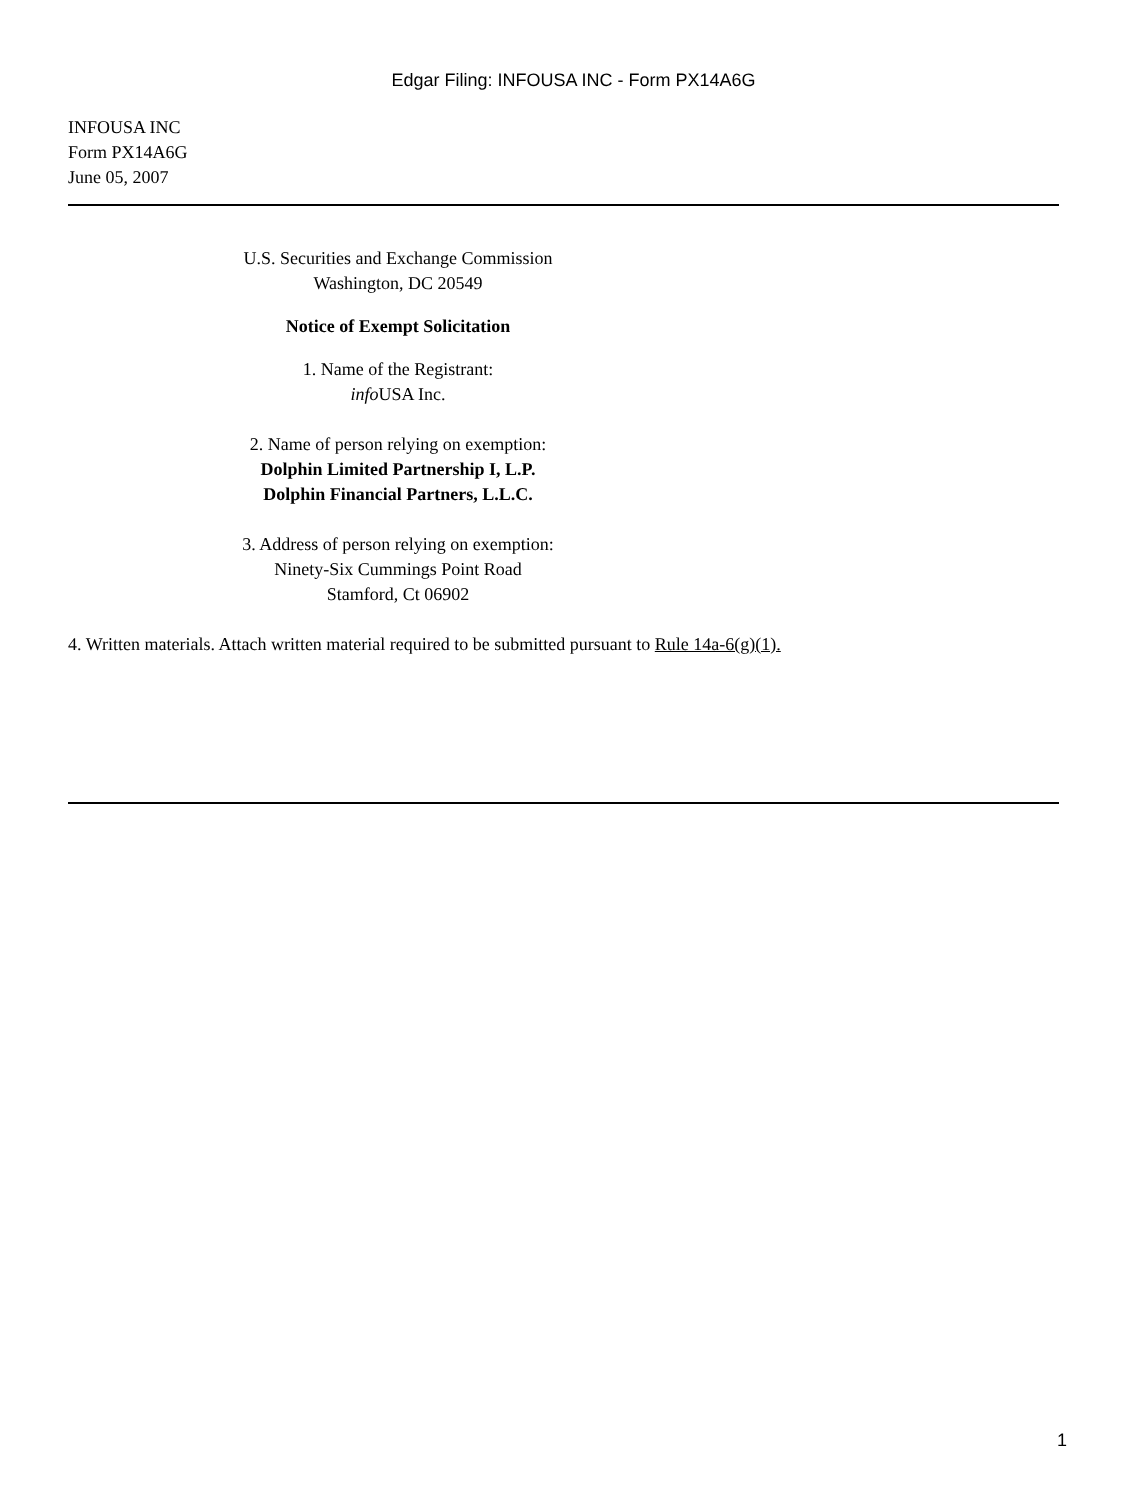Edgar Filing: INFOUSA INC - Form PX14A6G
INFOUSA INC
Form PX14A6G
June 05, 2007
U.S. Securities and Exchange Commission
Washington, DC 20549
Notice of Exempt Solicitation
1. Name of the Registrant:
info USA Inc.
2. Name of person relying on exemption:
Dolphin Limited Partnership I, L.P.
Dolphin Financial Partners, L.L.C.
3. Address of person relying on exemption:
Ninety-Six Cummings Point Road
Stamford, Ct 06902
4. Written materials. Attach written material required to be submitted pursuant to Rule 14a-6(g)(1).
1